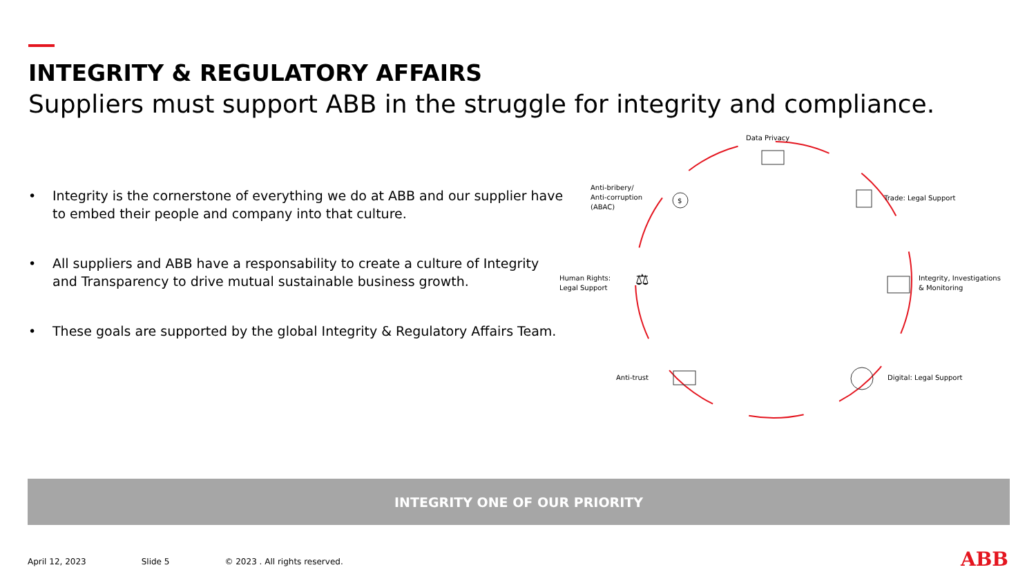INTEGRITY & REGULATORY AFFAIRS
Suppliers must support ABB in the struggle for integrity and compliance.
• Integrity is the cornerstone of everything we do at ABB and our supplier have to embed their people and company into that culture.
• All suppliers and ABB have a responsability to create a culture of Integrity and Transparency to drive mutual sustainable business growth.
• These goals are supported by the global Integrity & Regulatory Affairs Team.
Data Privacy
Trade: Legal Support
Integrity, Investigations
& Monitoring
Digital: Legal Support
Anti-trust
Human Rights:
Legal Support
⚖
Anti-bribery/
Anti-corruption
(ABAC)
$
INTEGRITY ONE OF OUR PRIORITY
April 12, 2023 Slide 5 © 2023 . All rights reserved.
ABB